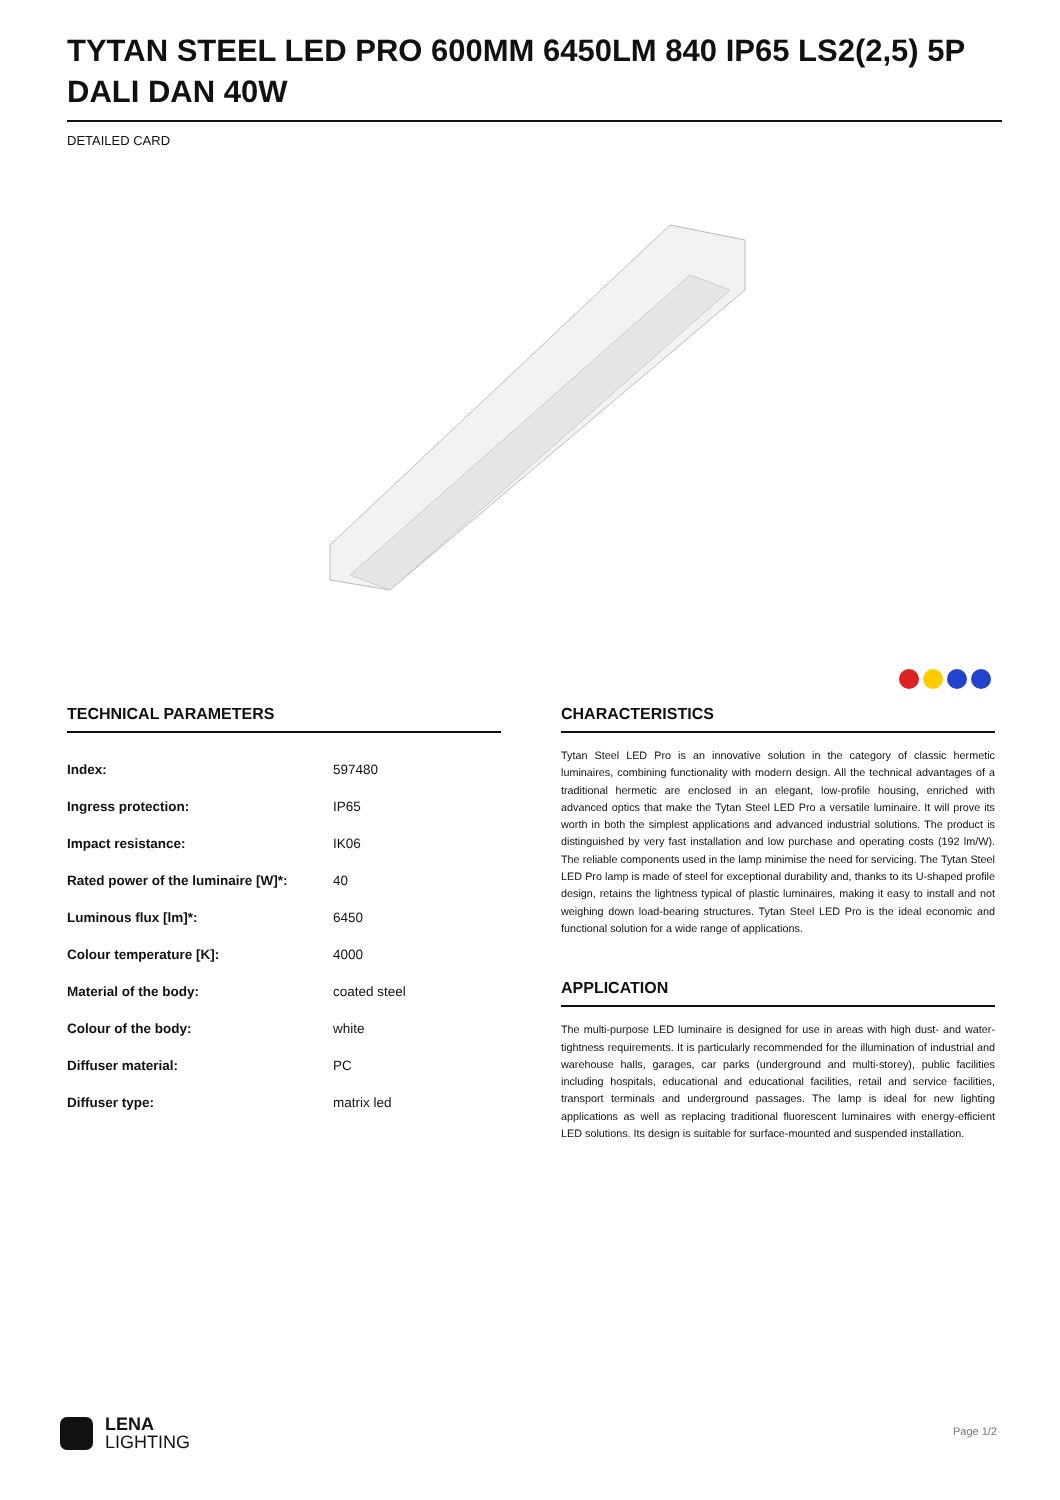TYTAN STEEL LED PRO 600MM 6450LM 840 IP65 LS2(2,5) 5P DALI DAN 40W
DETAILED CARD
TECHNICAL PARAMETERS
| Index: | 597480 |
| Ingress protection: | IP65 |
| Impact resistance: | IK06 |
| Rated power of the luminaire [W]*: | 40 |
| Luminous flux [lm]*: | 6450 |
| Colour temperature [K]: | 4000 |
| Material of the body: | coated steel |
| Colour of the body: | white |
| Diffuser material: | PC |
| Diffuser type: | matrix led |
CHARACTERISTICS
Tytan Steel LED Pro is an innovative solution in the category of classic hermetic luminaires, combining functionality with modern design. All the technical advantages of a traditional hermetic are enclosed in an elegant, low-profile housing, enriched with advanced optics that make the Tytan Steel LED Pro a versatile luminaire. It will prove its worth in both the simplest applications and advanced industrial solutions. The product is distinguished by very fast installation and low purchase and operating costs (192 lm/W). The reliable components used in the lamp minimise the need for servicing. The Tytan Steel LED Pro lamp is made of steel for exceptional durability and, thanks to its U-shaped profile design, retains the lightness typical of plastic luminaires, making it easy to install and not weighing down load-bearing structures. Tytan Steel LED Pro is the ideal economic and functional solution for a wide range of applications.
APPLICATION
The multi-purpose LED luminaire is designed for use in areas with high dust- and water-tightness requirements. It is particularly recommended for the illumination of industrial and warehouse halls, garages, car parks (underground and multi-storey), public facilities including hospitals, educational and educational facilities, retail and service facilities, transport terminals and underground passages. The lamp is ideal for new lighting applications as well as replacing traditional fluorescent luminaires with energy-efficient LED solutions. Its design is suitable for surface-mounted and suspended installation.
LENA
LIGHTING
Page 1/2